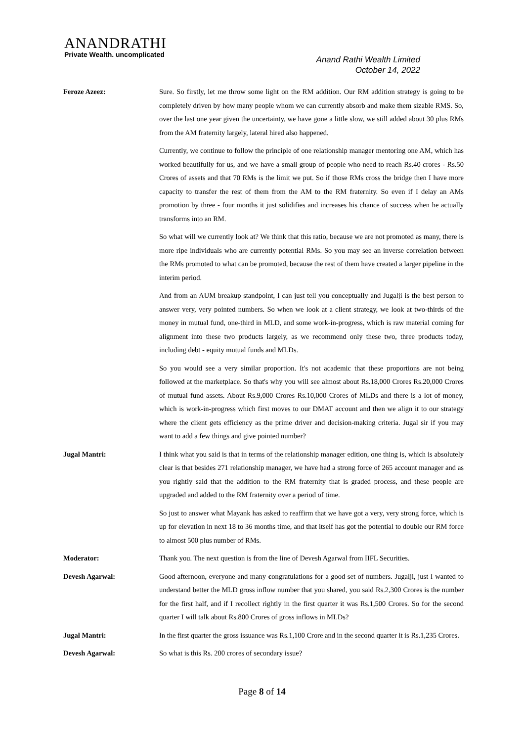ANANDRATHI
Private Wealth. uncomplicated
Anand Rathi Wealth Limited
October 14, 2022
Feroze Azeez: Sure. So firstly, let me throw some light on the RM addition. Our RM addition strategy is going to be completely driven by how many people whom we can currently absorb and make them sizable RMS. So, over the last one year given the uncertainty, we have gone a little slow, we still added about 30 plus RMs from the AM fraternity largely, lateral hired also happened.
Currently, we continue to follow the principle of one relationship manager mentoring one AM, which has worked beautifully for us, and we have a small group of people who need to reach Rs.40 crores - Rs.50 Crores of assets and that 70 RMs is the limit we put. So if those RMs cross the bridge then I have more capacity to transfer the rest of them from the AM to the RM fraternity. So even if I delay an AMs promotion by three - four months it just solidifies and increases his chance of success when he actually transforms into an RM.
So what will we currently look at? We think that this ratio, because we are not promoted as many, there is more ripe individuals who are currently potential RMs. So you may see an inverse correlation between the RMs promoted to what can be promoted, because the rest of them have created a larger pipeline in the interim period.
And from an AUM breakup standpoint, I can just tell you conceptually and Jugalji is the best person to answer very, very pointed numbers. So when we look at a client strategy, we look at two-thirds of the money in mutual fund, one-third in MLD, and some work-in-progress, which is raw material coming for alignment into these two products largely, as we recommend only these two, three products today, including debt - equity mutual funds and MLDs.
So you would see a very similar proportion. It's not academic that these proportions are not being followed at the marketplace. So that's why you will see almost about Rs.18,000 Crores Rs.20,000 Crores of mutual fund assets. About Rs.9,000 Crores Rs.10,000 Crores of MLDs and there is a lot of money, which is work-in-progress which first moves to our DMAT account and then we align it to our strategy where the client gets efficiency as the prime driver and decision-making criteria. Jugal sir if you may want to add a few things and give pointed number?
Jugal Mantri: I think what you said is that in terms of the relationship manager edition, one thing is, which is absolutely clear is that besides 271 relationship manager, we have had a strong force of 265 account manager and as you rightly said that the addition to the RM fraternity that is graded process, and these people are upgraded and added to the RM fraternity over a period of time.
So just to answer what Mayank has asked to reaffirm that we have got a very, very strong force, which is up for elevation in next 18 to 36 months time, and that itself has got the potential to double our RM force to almost 500 plus number of RMs.
Moderator: Thank you. The next question is from the line of Devesh Agarwal from IIFL Securities.
Devesh Agarwal: Good afternoon, everyone and many congratulations for a good set of numbers. Jugalji, just I wanted to understand better the MLD gross inflow number that you shared, you said Rs.2,300 Crores is the number for the first half, and if I recollect rightly in the first quarter it was Rs.1,500 Crores. So for the second quarter I will talk about Rs.800 Crores of gross inflows in MLDs?
Jugal Mantri: In the first quarter the gross issuance was Rs.1,100 Crore and in the second quarter it is Rs.1,235 Crores.
Devesh Agarwal: So what is this Rs. 200 crores of secondary issue?
Page 8 of 14